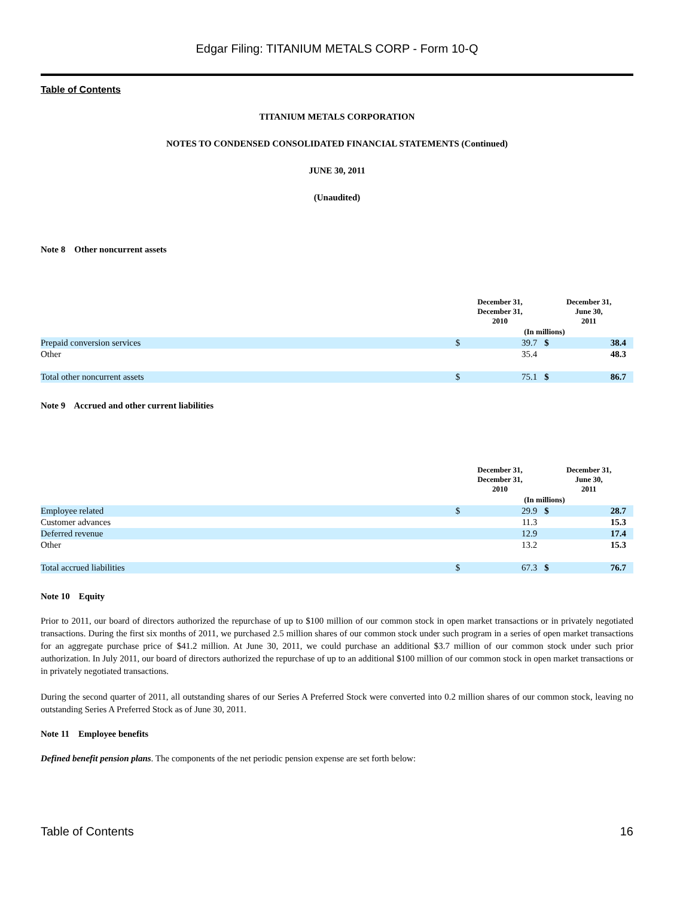Edgar Filing: TITANIUM METALS CORP - Form 10-Q
Table of Contents
TITANIUM METALS CORPORATION
NOTES TO CONDENSED CONSOLIDATED FINANCIAL STATEMENTS (Continued)
JUNE 30, 2011
(Unaudited)
Note 8 Other noncurrent assets
| | December 31, December 31, 2010 | | December 31, June 30, 2011 | |
| --- | --- | --- | --- | --- |
| | (In millions) | | | |
| Prepaid conversion services | $ | 39.7 | $ | 38.4 |
| Other | | 35.4 | | 48.3 |
| Total other noncurrent assets | $ | 75.1 | $ | 86.7 |
Note 9 Accrued and other current liabilities
| | December 31, December 31, 2010 | | December 31, June 30, 2011 | |
| --- | --- | --- | --- | --- |
| | (In millions) | | | |
| Employee related | $ | 29.9 | $ | 28.7 |
| Customer advances | | 11.3 | | 15.3 |
| Deferred revenue | | 12.9 | | 17.4 |
| Other | | 13.2 | | 15.3 |
| Total accrued liabilities | $ | 67.3 | $ | 76.7 |
Note 10 Equity
Prior to 2011, our board of directors authorized the repurchase of up to $100 million of our common stock in open market transactions or in privately negotiated transactions. During the first six months of 2011, we purchased 2.5 million shares of our common stock under such program in a series of open market transactions for an aggregate purchase price of $41.2 million. At June 30, 2011, we could purchase an additional $3.7 million of our common stock under such prior authorization. In July 2011, our board of directors authorized the repurchase of up to an additional $100 million of our common stock in open market transactions or in privately negotiated transactions.
During the second quarter of 2011, all outstanding shares of our Series A Preferred Stock were converted into 0.2 million shares of our common stock, leaving no outstanding Series A Preferred Stock as of June 30, 2011.
Note 11 Employee benefits
Defined benefit pension plans. The components of the net periodic pension expense are set forth below:
Table of Contents 16